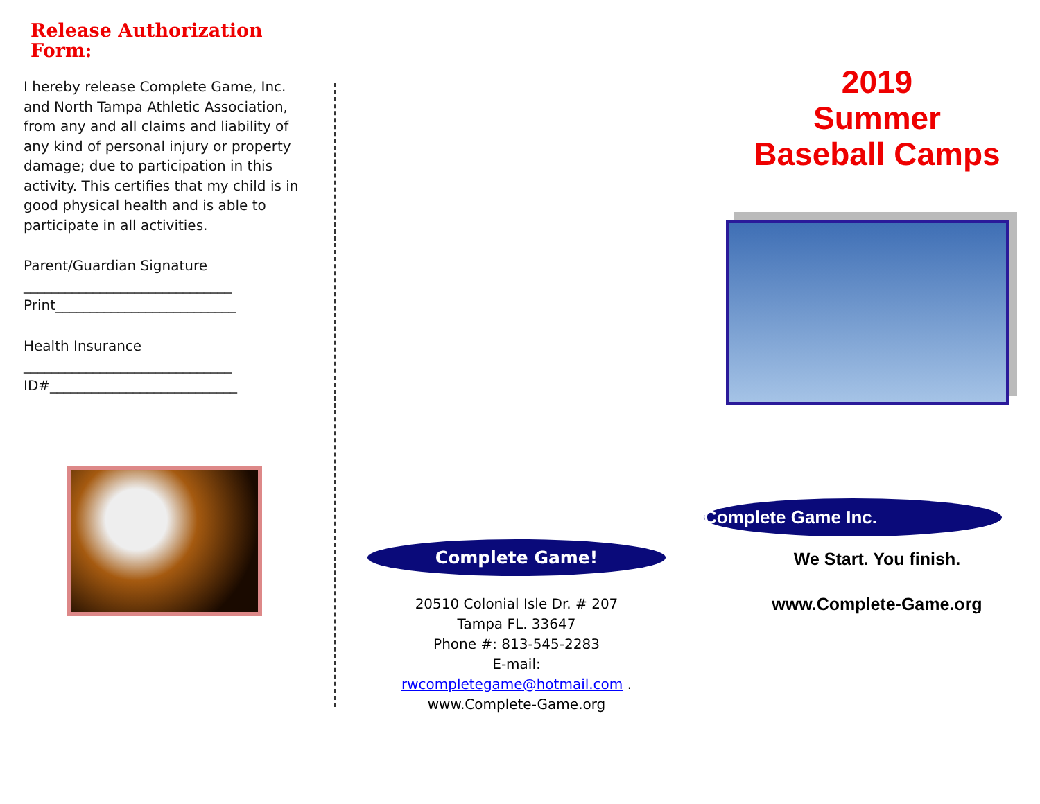Release Authorization Form:
I hereby release Complete Game, Inc. and North Tampa Athletic Association, from any and all claims and liability of any kind of personal injury or property damage; due to participation in this activity. This certifies that my child is in good physical health and is able to participate in all activities.
Parent/Guardian Signature
______________________________
Print__________________________
Health Insurance
______________________________
ID#___________________________
Complete Game!
20510 Colonial Isle Dr. # 207
Tampa FL. 33647
Phone #: 813-545-2283
E-mail:
rwcompletegame@hotmail.com .
www.Complete-Game.org
2019
Summer
Baseball Camps
Complete Game Inc.
We Start. You finish.
www.Complete-Game.org